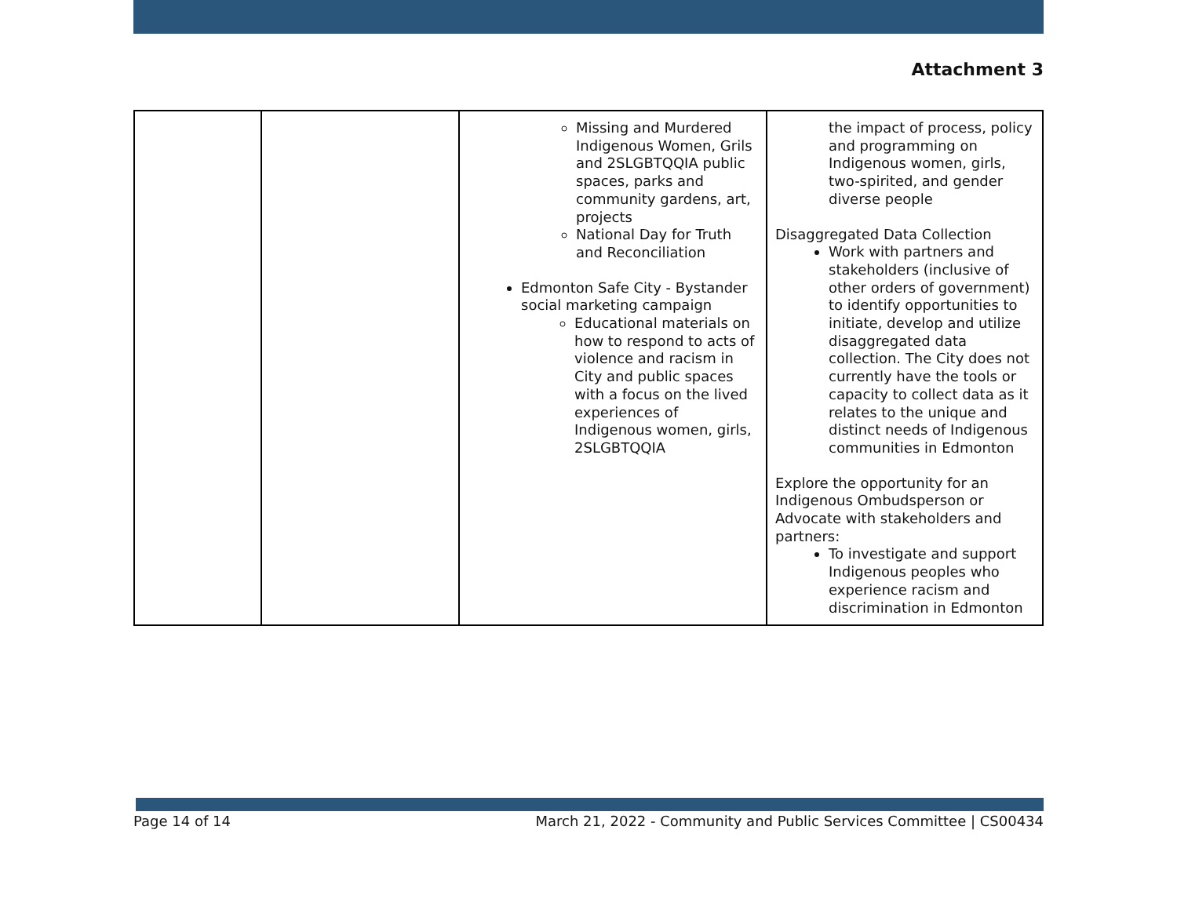Attachment 3
| | | Missing and Murdered Indigenous Women, Grils and 2SLGBTQQIA public spaces, parks and community gardens, art, projects National Day for Truth and Reconciliation Edmonton Safe City - Bystander social marketing campaign Educational materials on how to respond to acts of violence and racism in City and public spaces with a focus on the lived experiences of Indigenous women, girls, 2SLGBTQQIA | the impact of process, policy and programming on Indigenous women, girls, two-spirited, and gender diverse people Disaggregated Data Collection Work with partners and stakeholders (inclusive of other orders of government) to identify opportunities to initiate, develop and utilize disaggregated data collection. The City does not currently have the tools or capacity to collect data as it relates to the unique and distinct needs of Indigenous communities in Edmonton Explore the opportunity for an Indigenous Ombudsperson or Advocate with stakeholders and partners: To investigate and support Indigenous peoples who experience racism and discrimination in Edmonton |
Page 14 of 14 March 21, 2022 - Community and Public Services Committee | CS00434